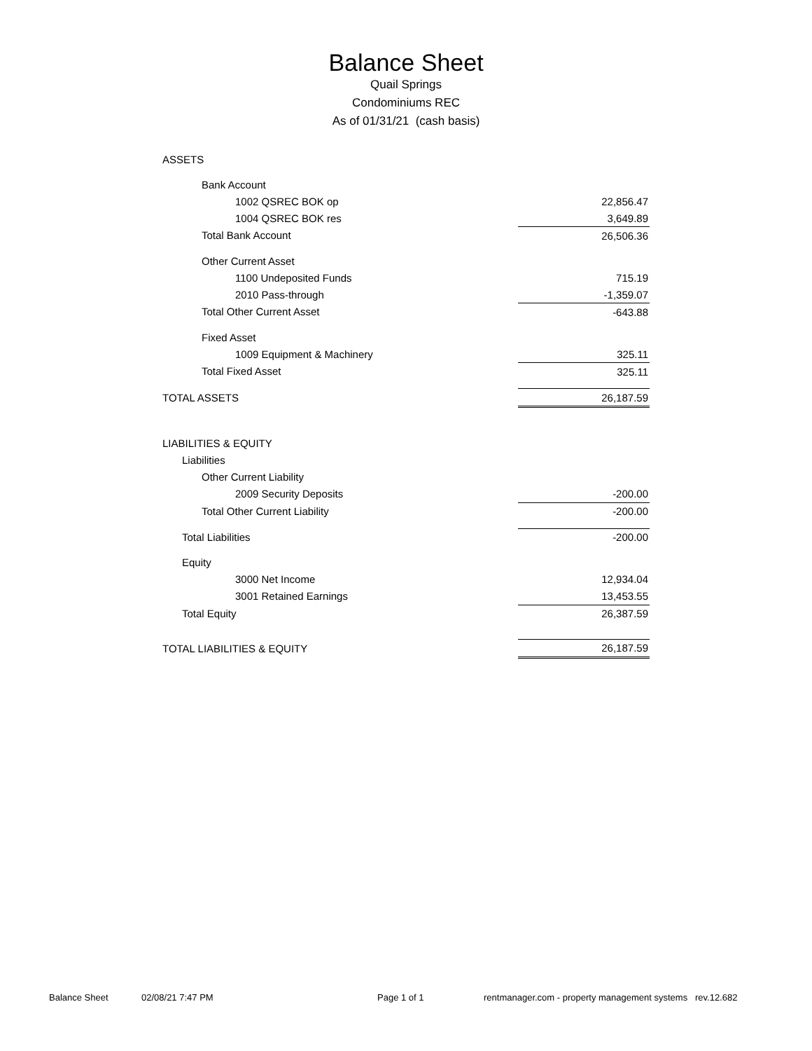Balance Sheet
Quail Springs
Condominiums REC
As of 01/31/21 (cash basis)
| ASSETS | |
| Bank Account | |
| 1002 QSREC BOK op | 22,856.47 |
| 1004 QSREC BOK res | 3,649.89 |
| Total Bank Account | 26,506.36 |
| Other Current Asset | |
| 1100 Undeposited Funds | 715.19 |
| 2010 Pass-through | -1,359.07 |
| Total Other Current Asset | -643.88 |
| Fixed Asset | |
| 1009 Equipment & Machinery | 325.11 |
| Total Fixed Asset | 325.11 |
| TOTAL ASSETS | 26,187.59 |
| LIABILITIES & EQUITY | |
| Liabilities | |
| Other Current Liability | |
| 2009 Security Deposits | -200.00 |
| Total Other Current Liability | -200.00 |
| Total Liabilities | -200.00 |
| Equity | |
| 3000 Net Income | 12,934.04 |
| 3001 Retained Earnings | 13,453.55 |
| Total Equity | 26,387.59 |
| TOTAL LIABILITIES & EQUITY | 26,187.59 |
Balance Sheet 02/08/21 7:47 PM Page 1 of 1 rentmanager.com - property management systems rev.12.682